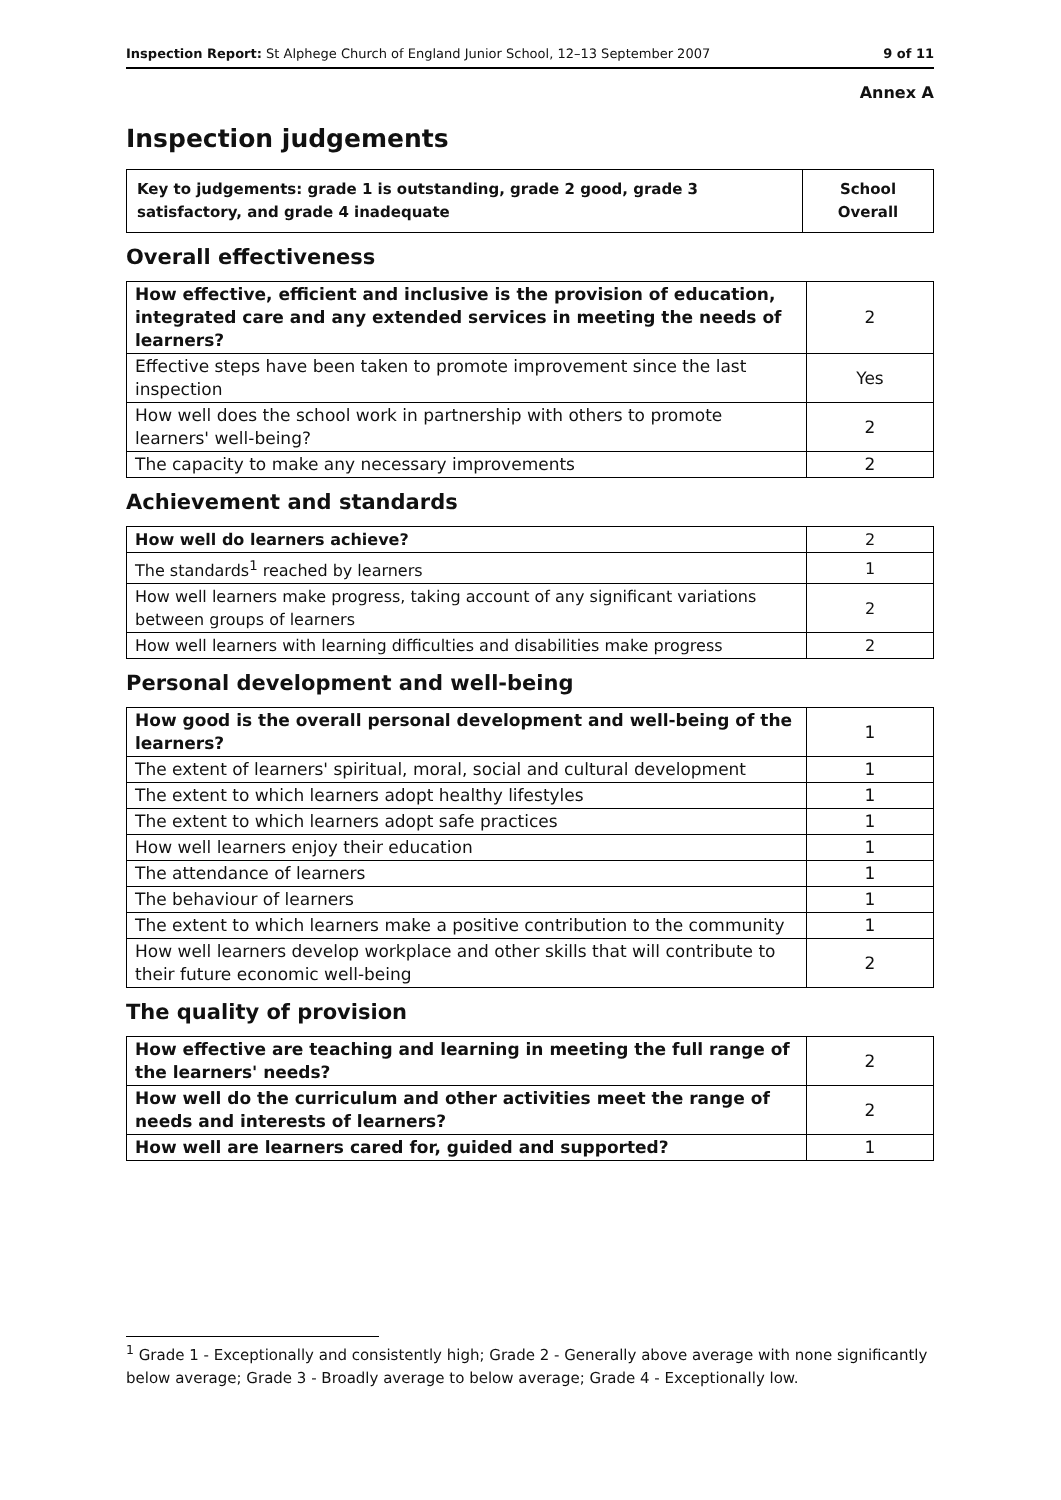Inspection Report: St Alphege Church of England Junior School, 12–13 September 2007 9 of 11
Annex A
Inspection judgements
| Key to judgements: grade 1 is outstanding, grade 2 good, grade 3 satisfactory, and grade 4 inadequate | School Overall |
Overall effectiveness
| How effective, efficient and inclusive is the provision of education, integrated care and any extended services in meeting the needs of learners? | 2 |
| Effective steps have been taken to promote improvement since the last inspection | Yes |
| How well does the school work in partnership with others to promote learners' well-being? | 2 |
| The capacity to make any necessary improvements | 2 |
Achievement and standards
| How well do learners achieve? | 2 |
| The standards<sup>1</sup> reached by learners | 1 |
| How well learners make progress, taking account of any significant variations between groups of learners | 2 |
| How well learners with learning difficulties and disabilities make progress | 2 |
Personal development and well-being
| How good is the overall personal development and well-being of the learners? | 1 |
| The extent of learners' spiritual, moral, social and cultural development | 1 |
| The extent to which learners adopt healthy lifestyles | 1 |
| The extent to which learners adopt safe practices | 1 |
| How well learners enjoy their education | 1 |
| The attendance of learners | 1 |
| The behaviour of learners | 1 |
| The extent to which learners make a positive contribution to the community | 1 |
| How well learners develop workplace and other skills that will contribute to their future economic well-being | 2 |
The quality of provision
| How effective are teaching and learning in meeting the full range of the learners' needs? | 2 |
| How well do the curriculum and other activities meet the range of needs and interests of learners? | 2 |
| How well are learners cared for, guided and supported? | 1 |
<sup>1</sup> Grade 1 - Exceptionally and consistently high; Grade 2 - Generally above average with none significantly below average; Grade 3 - Broadly average to below average; Grade 4 - Exceptionally low.